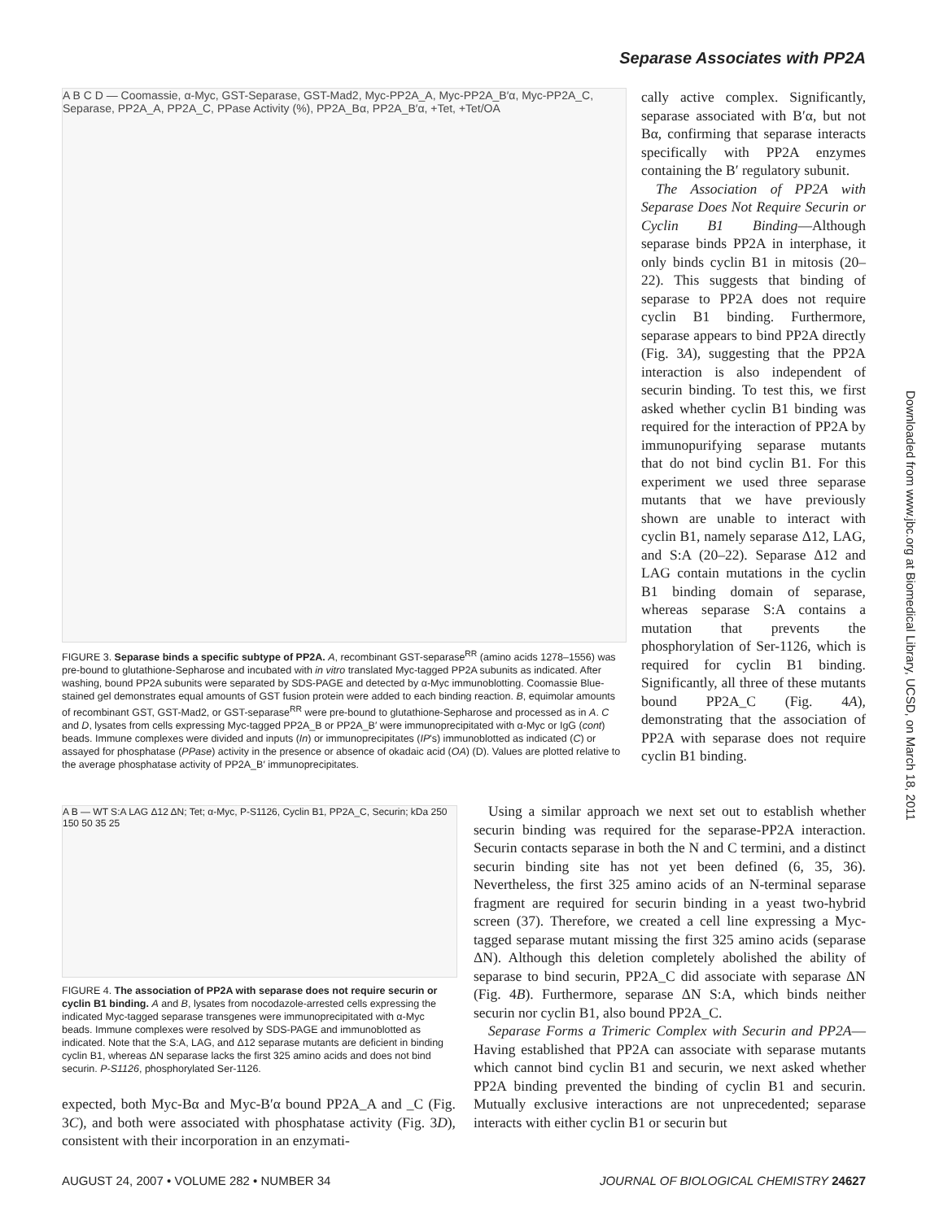Separase Associates with PP2A
A B C D — Coomassie, α-Myc, GST-Separase, GST-Mad2, Myc-PP2A_A, Myc-PP2A_B′α, Myc-PP2A_C, Separase, PP2A_A, PP2A_C, PPase Activity (%), PP2A_Bα, PP2A_B′α, +Tet, +Tet/OA
FIGURE 3. Separase binds a specific subtype of PP2A. A, recombinant GST-separase<sup>RR</sup> (amino acids 1278–1556) was pre-bound to glutathione-Sepharose and incubated with in vitro translated Myc-tagged PP2A subunits as indicated. After washing, bound PP2A subunits were separated by SDS-PAGE and detected by α-Myc immunoblotting. Coomassie Blue-stained gel demonstrates equal amounts of GST fusion protein were added to each binding reaction. B, equimolar amounts of recombinant GST, GST-Mad2, or GST-separase<sup>RR</sup> were pre-bound to glutathione-Sepharose and processed as in A. C and D, lysates from cells expressing Myc-tagged PP2A_B or PP2A_B′ were immunoprecipitated with α-Myc or IgG (cont) beads. Immune complexes were divided and inputs (In) or immunoprecipitates (IP's) immunoblotted as indicated (C) or assayed for phosphatase (PPase) activity in the presence or absence of okadaic acid (OA) (D). Values are plotted relative to the average phosphatase activity of PP2A_B′ immunoprecipitates.
A B — WT S:A LAG Δ12 ΔN; Tet; α-Myc, P-S1126, Cyclin B1, PP2A_C, Securin; kDa 250 150 50 35 25
FIGURE 4. The association of PP2A with separase does not require securin or cyclin B1 binding. A and B, lysates from nocodazole-arrested cells expressing the indicated Myc-tagged separase transgenes were immunoprecipitated with α-Myc beads. Immune complexes were resolved by SDS-PAGE and immunoblotted as indicated. Note that the S:A, LAG, and Δ12 separase mutants are deficient in binding cyclin B1, whereas ΔN separase lacks the first 325 amino acids and does not bind securin. P-S1126, phosphorylated Ser-1126.
expected, both Myc-Bα and Myc-B′α bound PP2A_A and _C (Fig. 3C), and both were associated with phosphatase activity (Fig. 3D), consistent with their incorporation in an enzymati-
cally active complex. Significantly, separase associated with B′α, but not Bα, confirming that separase interacts specifically with PP2A enzymes containing the B′ regulatory subunit.
The Association of PP2A with Separase Does Not Require Securin or Cyclin B1 Binding—Although separase binds PP2A in interphase, it only binds cyclin B1 in mitosis (20–22). This suggests that binding of separase to PP2A does not require cyclin B1 binding. Furthermore, separase appears to bind PP2A directly (Fig. 3A), suggesting that the PP2A interaction is also independent of securin binding. To test this, we first asked whether cyclin B1 binding was required for the interaction of PP2A by immunopurifying separase mutants that do not bind cyclin B1. For this experiment we used three separase mutants that we have previously shown are unable to interact with cyclin B1, namely separase Δ12, LAG, and S:A (20–22). Separase Δ12 and LAG contain mutations in the cyclin B1 binding domain of separase, whereas separase S:A contains a mutation that prevents the phosphorylation of Ser-1126, which is required for cyclin B1 binding. Significantly, all three of these mutants bound PP2A_C (Fig. 4A), demonstrating that the association of PP2A with separase does not require cyclin B1 binding.
Using a similar approach we next set out to establish whether securin binding was required for the separase-PP2A interaction. Securin contacts separase in both the N and C termini, and a distinct securin binding site has not yet been defined (6, 35, 36). Nevertheless, the first 325 amino acids of an N-terminal separase fragment are required for securin binding in a yeast two-hybrid screen (37). Therefore, we created a cell line expressing a Myc-tagged separase mutant missing the first 325 amino acids (separase ΔN). Although this deletion completely abolished the ability of separase to bind securin, PP2A_C did associate with separase ΔN (Fig. 4B). Furthermore, separase ΔN S:A, which binds neither securin nor cyclin B1, also bound PP2A_C.
Separase Forms a Trimeric Complex with Securin and PP2A—Having established that PP2A can associate with separase mutants which cannot bind cyclin B1 and securin, we next asked whether PP2A binding prevented the binding of cyclin B1 and securin. Mutually exclusive interactions are not unprecedented; separase interacts with either cyclin B1 or securin but
Downloaded from www.jbc.org at Biomedical Library, UCSD, on March 18, 2011
AUGUST 24, 2007 • VOLUME 282 • NUMBER 34 JOURNAL OF BIOLOGICAL CHEMISTRY 24627